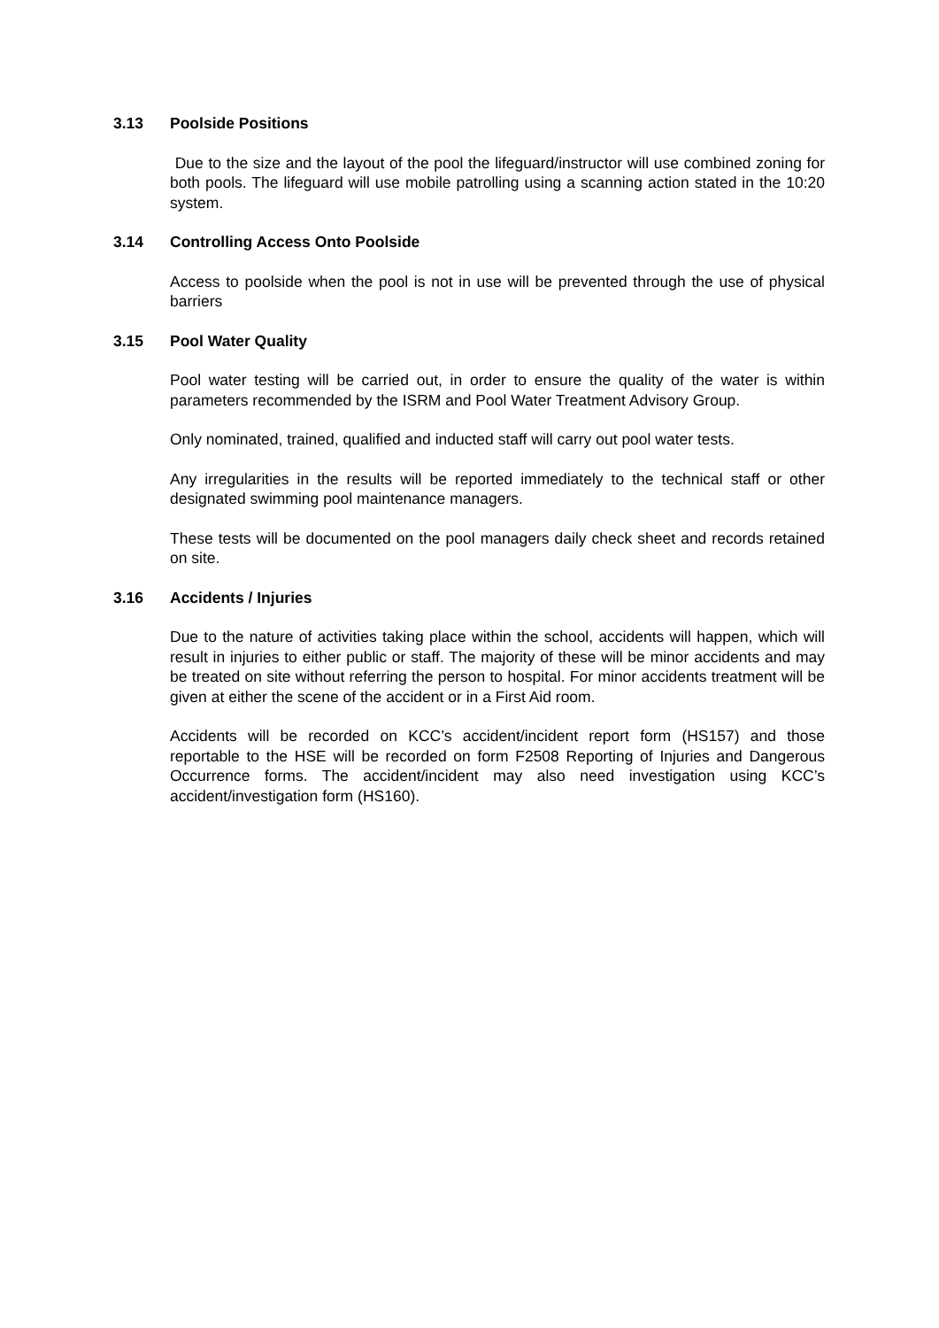3.13 Poolside Positions
Due to the size and the layout of the pool the lifeguard/instructor will use combined zoning for both pools. The lifeguard will use mobile patrolling using a scanning action stated in the 10:20 system.
3.14 Controlling Access Onto Poolside
Access to poolside when the pool is not in use will be prevented through the use of physical barriers
3.15 Pool Water Quality
Pool water testing will be carried out, in order to ensure the quality of the water is within parameters recommended by the ISRM and Pool Water Treatment Advisory Group.
Only nominated, trained, qualified and inducted staff will carry out pool water tests.
Any irregularities in the results will be reported immediately to the technical staff or other designated swimming pool maintenance managers.
These tests will be documented on the pool managers daily check sheet and records retained on site.
3.16 Accidents / Injuries
Due to the nature of activities taking place within the school, accidents will happen, which will result in injuries to either public or staff. The majority of these will be minor accidents and may be treated on site without referring the person to hospital. For minor accidents treatment will be given at either the scene of the accident or in a First Aid room.
Accidents will be recorded on KCC’s accident/incident report form (HS157) and those reportable to the HSE will be recorded on form F2508 Reporting of Injuries and Dangerous Occurrence forms. The accident/incident may also need investigation using KCC’s accident/investigation form (HS160).